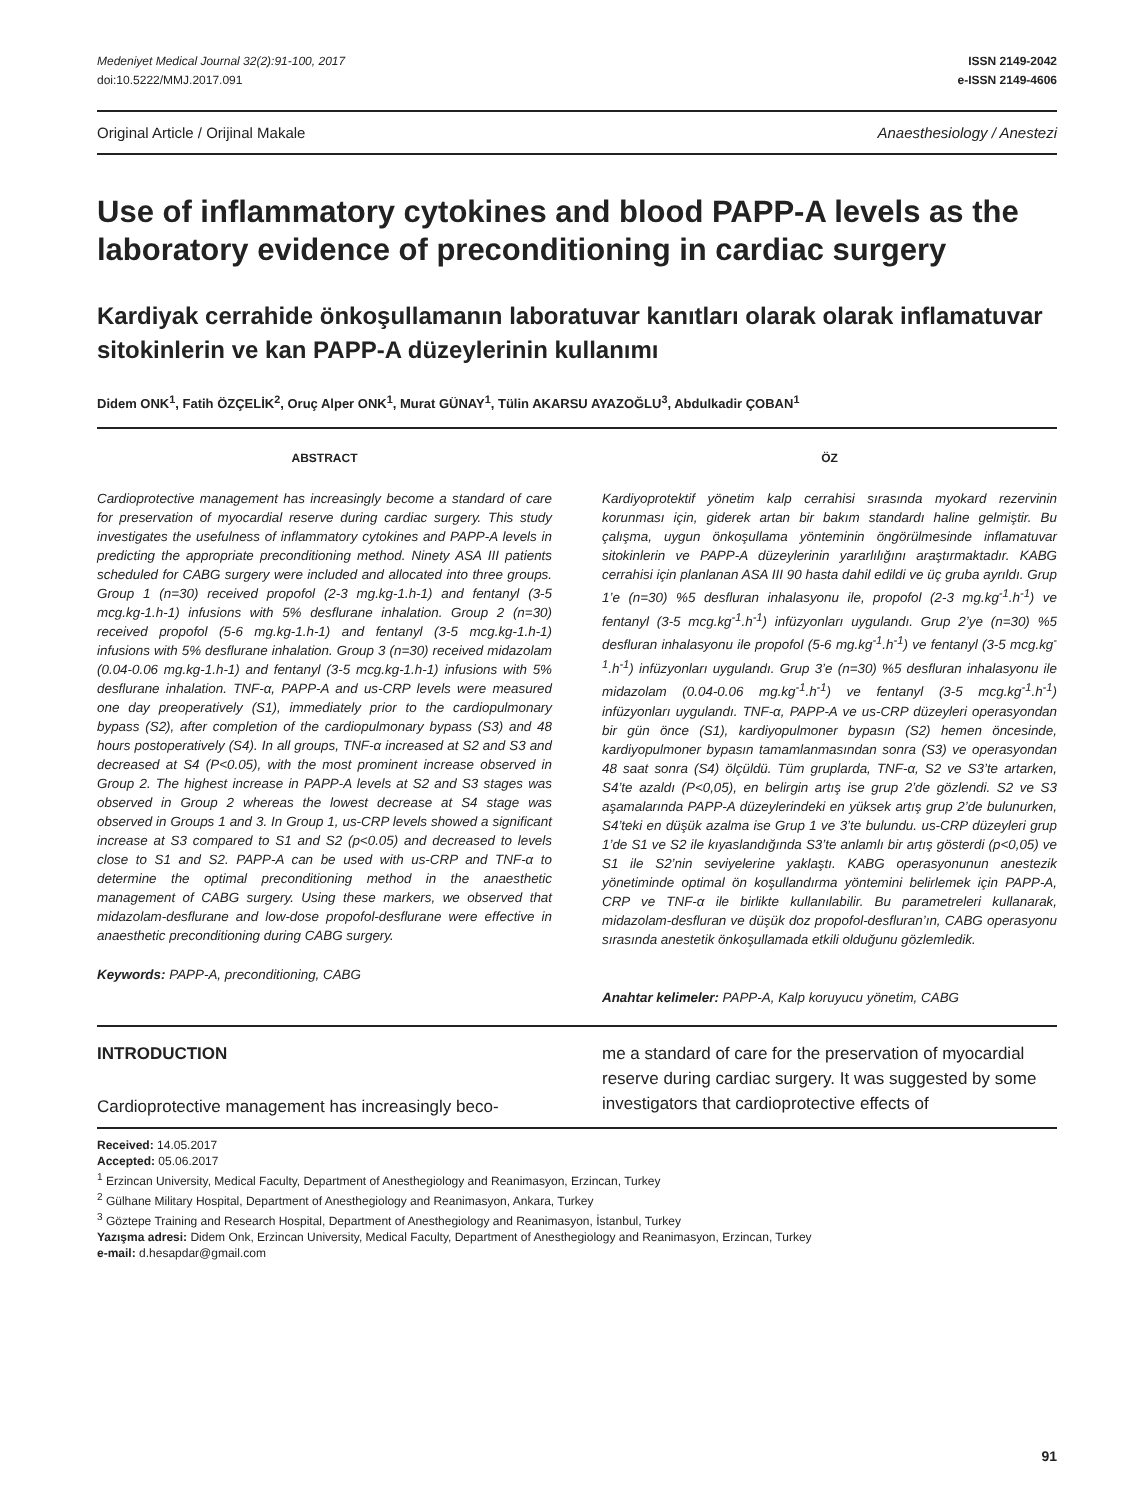Medeniyet Medical Journal 32(2):91-100, 2017
doi:10.5222/MMJ.2017.091
ISSN 2149-2042
e-ISSN 2149-4606
Original Article / Orijinal Makale Anaesthesiology / Anestezi
Use of inflammatory cytokines and blood PAPP-A levels as the laboratory evidence of preconditioning in cardiac surgery
Kardiyak cerrahide önkoşullamanın laboratuvar kanıtları olarak olarak inflamatuvar sitokinlerin ve kan PAPP-A düzeylerinin kullanımı
Didem ONK<sup>1</sup>, Fatih ÖZÇELİK<sup>2</sup>, Oruç Alper ONK<sup>1</sup>, Murat GÜNAY<sup>1</sup>, Tülin AKARSU AYAZOĞLU<sup>3</sup>, Abdulkadir ÇOBAN<sup>1</sup>
ABSTRACT
Cardioprotective management has increasingly become a standard of care for preservation of myocardial reserve during cardiac surgery. This study investigates the usefulness of inflammatory cytokines and PAPP-A levels in predicting the appropriate preconditioning method. Ninety ASA III patients scheduled for CABG surgery were included and allocated into three groups. Group 1 (n=30) received propofol (2-3 mg.kg-1.h-1) and fentanyl (3-5 mcg.kg-1.h-1) infusions with 5% desflurane inhalation. Group 2 (n=30) received propofol (5-6 mg.kg-1.h-1) and fentanyl (3-5 mcg.kg-1.h-1) infusions with 5% desflurane inhalation. Group 3 (n=30) received midazolam (0.04-0.06 mg.kg-1.h-1) and fentanyl (3-5 mcg.kg-1.h-1) infusions with 5% desflurane inhalation. TNF-α, PAPP-A and us-CRP levels were measured one day preoperatively (S1), immediately prior to the cardiopulmonary bypass (S2), after completion of the cardiopulmonary bypass (S3) and 48 hours postoperatively (S4). In all groups, TNF-α increased at S2 and S3 and decreased at S4 (P<0.05), with the most prominent increase observed in Group 2. The highest increase in PAPP-A levels at S2 and S3 stages was observed in Group 2 whereas the lowest decrease at S4 stage was observed in Groups 1 and 3. In Group 1, us-CRP levels showed a significant increase at S3 compared to S1 and S2 (p<0.05) and decreased to levels close to S1 and S2. PAPP-A can be used with us-CRP and TNF-α to determine the optimal preconditioning method in the anaesthetic management of CABG surgery. Using these markers, we observed that midazolam-desflurane and low-dose propofol-desflurane were effective in anaesthetic preconditioning during CABG surgery.
Keywords: PAPP-A, preconditioning, CABG
ÖZ
Kardiyoprotektif yönetim kalp cerrahisi sırasında myokard rezervinin korunması için, giderek artan bir bakım standardı haline gelmiştir. Bu çalışma, uygun önkoşullama yönteminin öngörülmesinde inflamatuvar sitokinlerin ve PAPP-A düzeylerinin yararlılığını araştırmaktadır. KABG cerrahisi için planlanan ASA III 90 hasta dahil edildi ve üç gruba ayrıldı. Grup 1’e (n=30) %5 desfluran inhalasyonu ile, propofol (2-3 mg.kg<sup>-1</sup>.h<sup>-1</sup>) ve fentanyl (3-5 mcg.kg<sup>-1</sup>.h<sup>-1</sup>) infüzyonları uygulandı. Grup 2’ye (n=30) %5 desfluran inhalasyonu ile propofol (5-6 mg.kg<sup>-1</sup>.h<sup>-1</sup>) ve fentanyl (3-5 mcg.kg<sup>-1</sup>.h<sup>-1</sup>) infüzyonları uygulandı. Grup 3’e (n=30) %5 desfluran inhalasyonu ile midazolam (0.04-0.06 mg.kg<sup>-1</sup>.h<sup>-1</sup>) ve fentanyl (3-5 mcg.kg<sup>-1</sup>.h<sup>-1</sup>) infüzyonları uygulandı. TNF-α, PAPP-A ve us-CRP düzeyleri operasyondan bir gün önce (S1), kardiyopulmoner bypasın (S2) hemen öncesinde, kardiyopulmoner bypasın tamamlanmasından sonra (S3) ve operasyondan 48 saat sonra (S4) ölçüldü. Tüm gruplarda, TNF-α, S2 ve S3’te artarken, S4’te azaldı (P<0,05), en belirgin artış ise grup 2’de gözlendi. S2 ve S3 aşamalarında PAPP-A düzeylerindeki en yüksek artış grup 2’de bulunurken, S4’teki en düşük azalma ise Grup 1 ve 3’te bulundu. us-CRP düzeyleri grup 1’de S1 ve S2 ile kıyaslandığında S3’te anlamlı bir artış gösterdi (p<0,05) ve S1 ile S2’nin seviyelerine yaklaştı. KABG operasyonunun anestezik yönetiminde optimal ön koşullandırma yöntemini belirlemek için PAPP-A, CRP ve TNF-α ile birlikte kullanılabilir. Bu parametreleri kullanarak, midazolam-desfluran ve düşük doz propofol-desfluran’ın, CABG operasyonu sırasında anestetik önkoşullamada etkili olduğunu gözlemledik.
Anahtar kelimeler: PAPP-A, Kalp koruyucu yönetim, CABG
INTRODUCTION
Cardioprotective management has increasingly beco-
me a standard of care for the preservation of myocardial reserve during cardiac surgery. It was suggested by some investigators that cardioprotective effects of
Received: 14.05.2017
Accepted: 05.06.2017
<sup>1</sup> Erzincan University, Medical Faculty, Department of Anesthegiology and Reanimasyon, Erzincan, Turkey
<sup>2</sup> Gülhane Military Hospital, Department of Anesthegiology and Reanimasyon, Ankara, Turkey
<sup>3</sup> Göztepe Training and Research Hospital, Department of Anesthegiology and Reanimasyon, İstanbul, Turkey
Yazışma adresi: Didem Onk, Erzincan University, Medical Faculty, Department of Anesthegiology and Reanimasyon, Erzincan, Turkey
e-mail: d.hesapdar@gmail.com
91